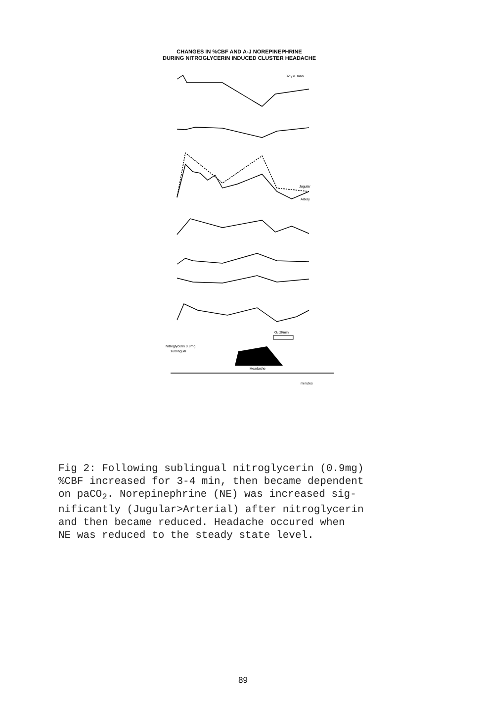CHANGES IN %CBF AND A-J NOREPINEPHRINE
DURING NITROGLYCERIN INDUCED CLUSTER HEADACHE
32 y.o. man
O₂ 2l/min
Nitroglycerin 0.9mg
sublingual
Headache
Jugular
Artery
minutes
Fig 2: Following sublingual nitroglycerin (0.9mg) %CBF increased for 3-4 min, then became dependent on paCO<sub>2</sub>. Norepinephrine (NE) was increased sig- nificantly (Jugular>Arterial) after nitroglycerin and then became reduced. Headache occured when NE was reduced to the steady state level.
89